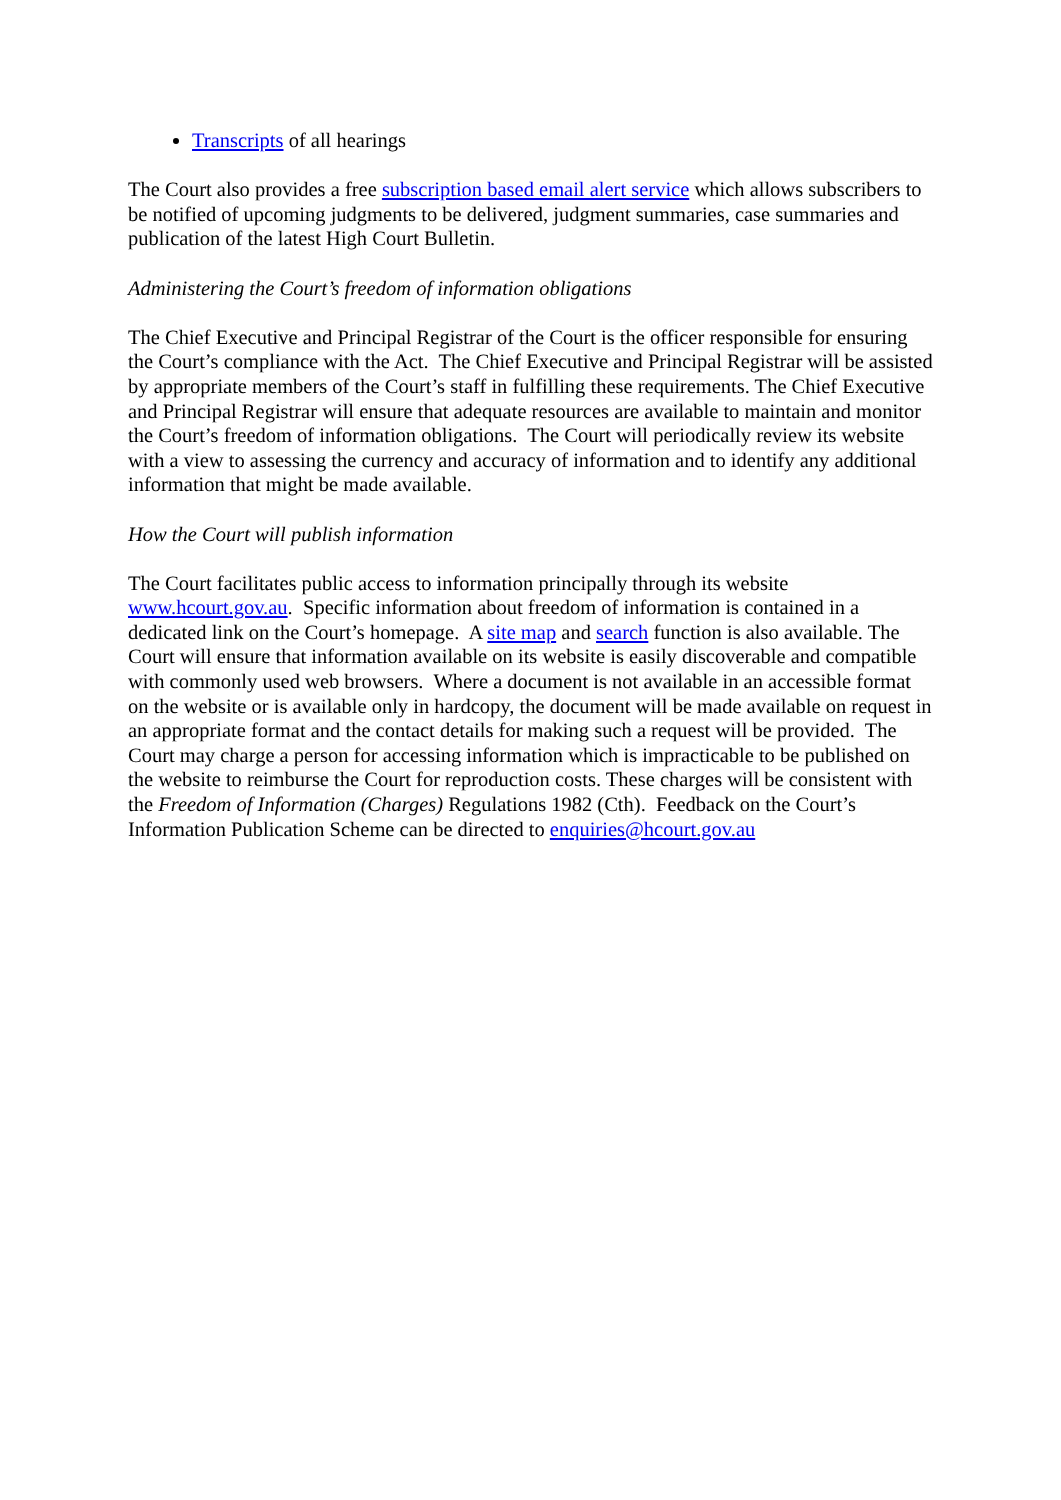Transcripts of all hearings
The Court also provides a free subscription based email alert service which allows subscribers to be notified of upcoming judgments to be delivered, judgment summaries, case summaries and publication of the latest High Court Bulletin.
Administering the Court’s freedom of information obligations
The Chief Executive and Principal Registrar of the Court is the officer responsible for ensuring the Court’s compliance with the Act. The Chief Executive and Principal Registrar will be assisted by appropriate members of the Court’s staff in fulfilling these requirements. The Chief Executive and Principal Registrar will ensure that adequate resources are available to maintain and monitor the Court’s freedom of information obligations. The Court will periodically review its website with a view to assessing the currency and accuracy of information and to identify any additional information that might be made available.
How the Court will publish information
The Court facilitates public access to information principally through its website www.hcourt.gov.au. Specific information about freedom of information is contained in a dedicated link on the Court’s homepage. A site map and search function is also available. The Court will ensure that information available on its website is easily discoverable and compatible with commonly used web browsers. Where a document is not available in an accessible format on the website or is available only in hardcopy, the document will be made available on request in an appropriate format and the contact details for making such a request will be provided. The Court may charge a person for accessing information which is impracticable to be published on the website to reimburse the Court for reproduction costs. These charges will be consistent with the Freedom of Information (Charges) Regulations 1982 (Cth). Feedback on the Court’s Information Publication Scheme can be directed to enquiries@hcourt.gov.au